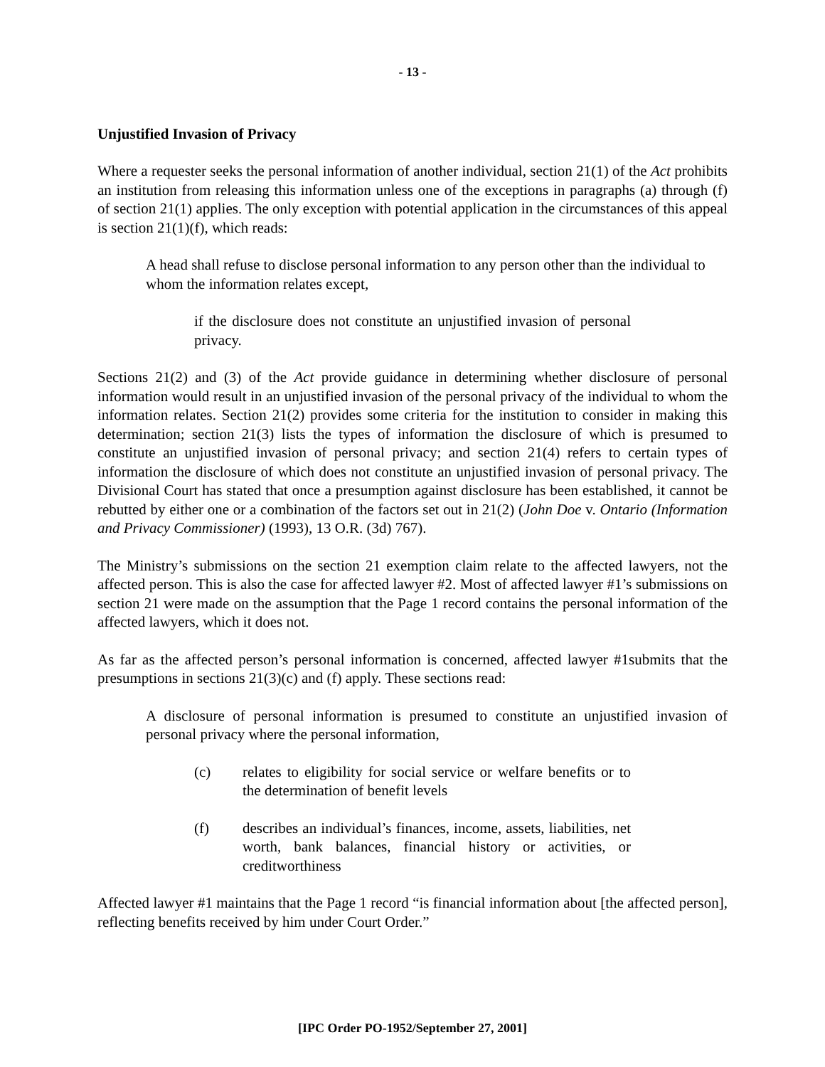- 13 -
Unjustified Invasion of Privacy
Where a requester seeks the personal information of another individual, section 21(1) of the Act prohibits an institution from releasing this information unless one of the exceptions in paragraphs (a) through (f) of section 21(1) applies. The only exception with potential application in the circumstances of this appeal is section 21(1)(f), which reads:
A head shall refuse to disclose personal information to any person other than the individual to whom the information relates except,
if the disclosure does not constitute an unjustified invasion of personal privacy.
Sections 21(2) and (3) of the Act provide guidance in determining whether disclosure of personal information would result in an unjustified invasion of the personal privacy of the individual to whom the information relates. Section 21(2) provides some criteria for the institution to consider in making this determination; section 21(3) lists the types of information the disclosure of which is presumed to constitute an unjustified invasion of personal privacy; and section 21(4) refers to certain types of information the disclosure of which does not constitute an unjustified invasion of personal privacy. The Divisional Court has stated that once a presumption against disclosure has been established, it cannot be rebutted by either one or a combination of the factors set out in 21(2) (John Doe v. Ontario (Information and Privacy Commissioner) (1993), 13 O.R. (3d) 767).
The Ministry’s submissions on the section 21 exemption claim relate to the affected lawyers, not the affected person. This is also the case for affected lawyer #2. Most of affected lawyer #1’s submissions on section 21 were made on the assumption that the Page 1 record contains the personal information of the affected lawyers, which it does not.
As far as the affected person’s personal information is concerned, affected lawyer #1submits that the presumptions in sections 21(3)(c) and (f) apply. These sections read:
A disclosure of personal information is presumed to constitute an unjustified invasion of personal privacy where the personal information,
(c) relates to eligibility for social service or welfare benefits or to the determination of benefit levels
(f) describes an individual’s finances, income, assets, liabilities, net worth, bank balances, financial history or activities, or creditworthiness
Affected lawyer #1 maintains that the Page 1 record “is financial information about [the affected person], reflecting benefits received by him under Court Order.”
[IPC Order PO-1952/September 27, 2001]